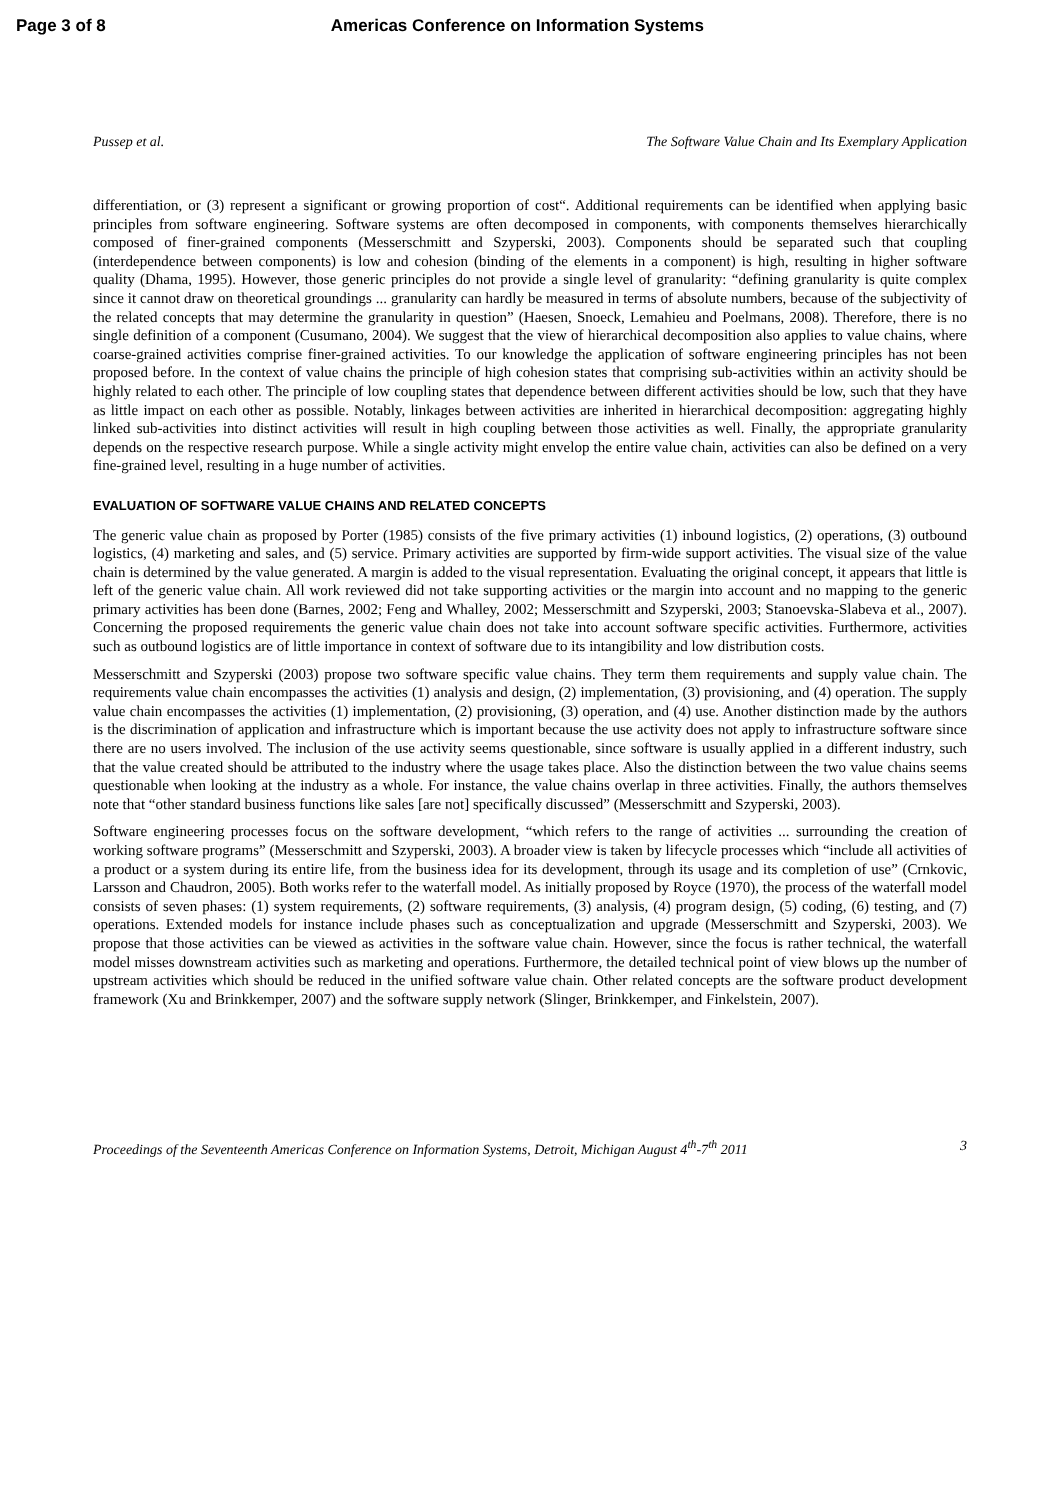Page 3 of 8 Americas Conference on Information Systems
Pussep et al. The Software Value Chain and Its Exemplary Application
differentiation, or (3) represent a significant or growing proportion of cost“. Additional requirements can be identified when applying basic principles from software engineering. Software systems are often decomposed in components, with components themselves hierarchically composed of finer-grained components (Messerschmitt and Szyperski, 2003). Components should be separated such that coupling (interdependence between components) is low and cohesion (binding of the elements in a component) is high, resulting in higher software quality (Dhama, 1995). However, those generic principles do not provide a single level of granularity: “defining granularity is quite complex since it cannot draw on theoretical groundings ... granularity can hardly be measured in terms of absolute numbers, because of the subjectivity of the related concepts that may determine the granularity in question” (Haesen, Snoeck, Lemahieu and Poelmans, 2008). Therefore, there is no single definition of a component (Cusumano, 2004). We suggest that the view of hierarchical decomposition also applies to value chains, where coarse-grained activities comprise finer-grained activities. To our knowledge the application of software engineering principles has not been proposed before. In the context of value chains the principle of high cohesion states that comprising sub-activities within an activity should be highly related to each other. The principle of low coupling states that dependence between different activities should be low, such that they have as little impact on each other as possible. Notably, linkages between activities are inherited in hierarchical decomposition: aggregating highly linked sub-activities into distinct activities will result in high coupling between those activities as well. Finally, the appropriate granularity depends on the respective research purpose. While a single activity might envelop the entire value chain, activities can also be defined on a very fine-grained level, resulting in a huge number of activities.
EVALUATION OF SOFTWARE VALUE CHAINS AND RELATED CONCEPTS
The generic value chain as proposed by Porter (1985) consists of the five primary activities (1) inbound logistics, (2) operations, (3) outbound logistics, (4) marketing and sales, and (5) service. Primary activities are supported by firm-wide support activities. The visual size of the value chain is determined by the value generated. A margin is added to the visual representation. Evaluating the original concept, it appears that little is left of the generic value chain. All work reviewed did not take supporting activities or the margin into account and no mapping to the generic primary activities has been done (Barnes, 2002; Feng and Whalley, 2002; Messerschmitt and Szyperski, 2003; Stanoevska-Slabeva et al., 2007). Concerning the proposed requirements the generic value chain does not take into account software specific activities. Furthermore, activities such as outbound logistics are of little importance in context of software due to its intangibility and low distribution costs.
Messerschmitt and Szyperski (2003) propose two software specific value chains. They term them requirements and supply value chain. The requirements value chain encompasses the activities (1) analysis and design, (2) implementation, (3) provisioning, and (4) operation. The supply value chain encompasses the activities (1) implementation, (2) provisioning, (3) operation, and (4) use. Another distinction made by the authors is the discrimination of application and infrastructure which is important because the use activity does not apply to infrastructure software since there are no users involved. The inclusion of the use activity seems questionable, since software is usually applied in a different industry, such that the value created should be attributed to the industry where the usage takes place. Also the distinction between the two value chains seems questionable when looking at the industry as a whole. For instance, the value chains overlap in three activities. Finally, the authors themselves note that “other standard business functions like sales [are not] specifically discussed” (Messerschmitt and Szyperski, 2003).
Software engineering processes focus on the software development, “which refers to the range of activities ... surrounding the creation of working software programs” (Messerschmitt and Szyperski, 2003). A broader view is taken by lifecycle processes which “include all activities of a product or a system during its entire life, from the business idea for its development, through its usage and its completion of use” (Crnkovic, Larsson and Chaudron, 2005). Both works refer to the waterfall model. As initially proposed by Royce (1970), the process of the waterfall model consists of seven phases: (1) system requirements, (2) software requirements, (3) analysis, (4) program design, (5) coding, (6) testing, and (7) operations. Extended models for instance include phases such as conceptualization and upgrade (Messerschmitt and Szyperski, 2003). We propose that those activities can be viewed as activities in the software value chain. However, since the focus is rather technical, the waterfall model misses downstream activities such as marketing and operations. Furthermore, the detailed technical point of view blows up the number of upstream activities which should be reduced in the unified software value chain. Other related concepts are the software product development framework (Xu and Brinkkemper, 2007) and the software supply network (Slinger, Brinkkemper, and Finkelstein, 2007).
Proceedings of the Seventeenth Americas Conference on Information Systems, Detroit, Michigan August 4<sup>th</sup>-7<sup>th</sup> 2011 3